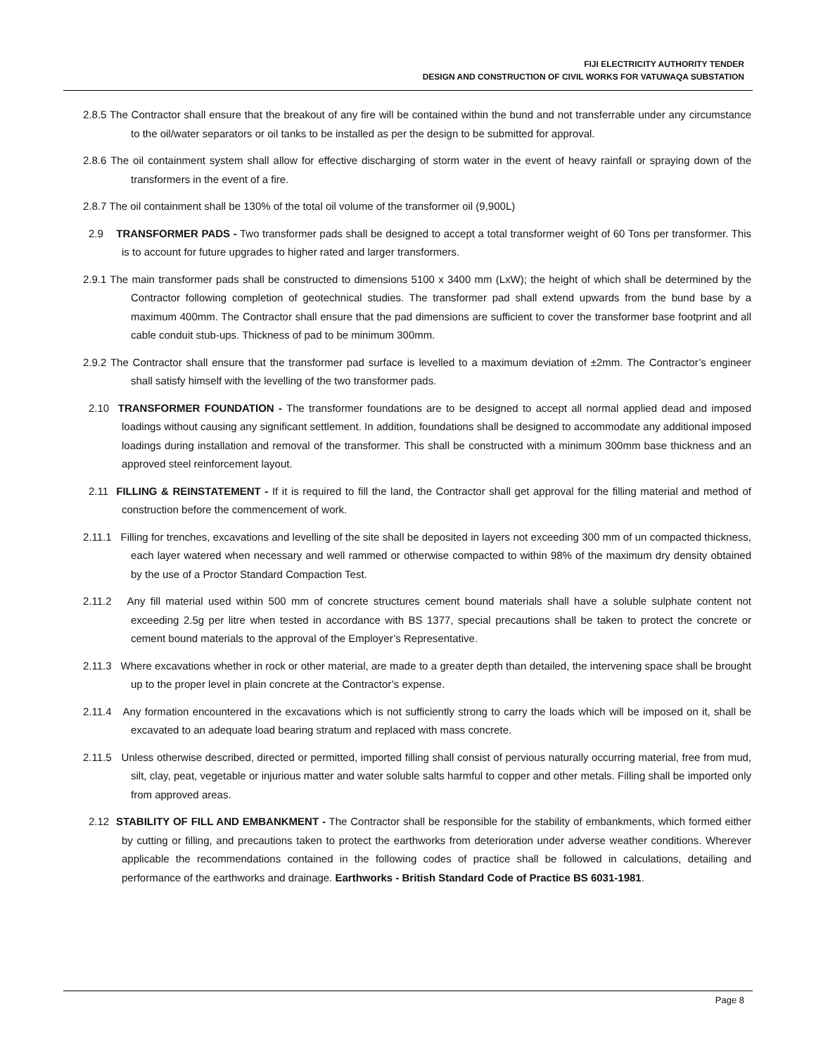FIJI ELECTRICITY AUTHORITY TENDER
DESIGN AND CONSTRUCTION OF CIVIL WORKS FOR VATUWAQA SUBSTATION
2.8.5 The Contractor shall ensure that the breakout of any fire will be contained within the bund and not transferrable under any circumstance to the oil/water separators or oil tanks to be installed as per the design to be submitted for approval.
2.8.6 The oil containment system shall allow for effective discharging of storm water in the event of heavy rainfall or spraying down of the transformers in the event of a fire.
2.8.7 The oil containment shall be 130% of the total oil volume of the transformer oil (9,900L)
2.9 TRANSFORMER PADS - Two transformer pads shall be designed to accept a total transformer weight of 60 Tons per transformer. This is to account for future upgrades to higher rated and larger transformers.
2.9.1 The main transformer pads shall be constructed to dimensions 5100 x 3400 mm (LxW); the height of which shall be determined by the Contractor following completion of geotechnical studies. The transformer pad shall extend upwards from the bund base by a maximum 400mm. The Contractor shall ensure that the pad dimensions are sufficient to cover the transformer base footprint and all cable conduit stub-ups. Thickness of pad to be minimum 300mm.
2.9.2 The Contractor shall ensure that the transformer pad surface is levelled to a maximum deviation of ±2mm. The Contractor’s engineer shall satisfy himself with the levelling of the two transformer pads.
2.10 TRANSFORMER FOUNDATION - The transformer foundations are to be designed to accept all normal applied dead and imposed loadings without causing any significant settlement. In addition, foundations shall be designed to accommodate any additional imposed loadings during installation and removal of the transformer. This shall be constructed with a minimum 300mm base thickness and an approved steel reinforcement layout.
2.11 FILLING & REINSTATEMENT - If it is required to fill the land, the Contractor shall get approval for the filling material and method of construction before the commencement of work.
2.11.1 Filling for trenches, excavations and levelling of the site shall be deposited in layers not exceeding 300 mm of un compacted thickness, each layer watered when necessary and well rammed or otherwise compacted to within 98% of the maximum dry density obtained by the use of a Proctor Standard Compaction Test.
2.11.2 Any fill material used within 500 mm of concrete structures cement bound materials shall have a soluble sulphate content not exceeding 2.5g per litre when tested in accordance with BS 1377, special precautions shall be taken to protect the concrete or cement bound materials to the approval of the Employer’s Representative.
2.11.3 Where excavations whether in rock or other material, are made to a greater depth than detailed, the intervening space shall be brought up to the proper level in plain concrete at the Contractor’s expense.
2.11.4 Any formation encountered in the excavations which is not sufficiently strong to carry the loads which will be imposed on it, shall be excavated to an adequate load bearing stratum and replaced with mass concrete.
2.11.5 Unless otherwise described, directed or permitted, imported filling shall consist of pervious naturally occurring material, free from mud, silt, clay, peat, vegetable or injurious matter and water soluble salts harmful to copper and other metals. Filling shall be imported only from approved areas.
2.12 STABILITY OF FILL AND EMBANKMENT - The Contractor shall be responsible for the stability of embankments, which formed either by cutting or filling, and precautions taken to protect the earthworks from deterioration under adverse weather conditions. Wherever applicable the recommendations contained in the following codes of practice shall be followed in calculations, detailing and performance of the earthworks and drainage. Earthworks - British Standard Code of Practice BS 6031-1981.
Page 8